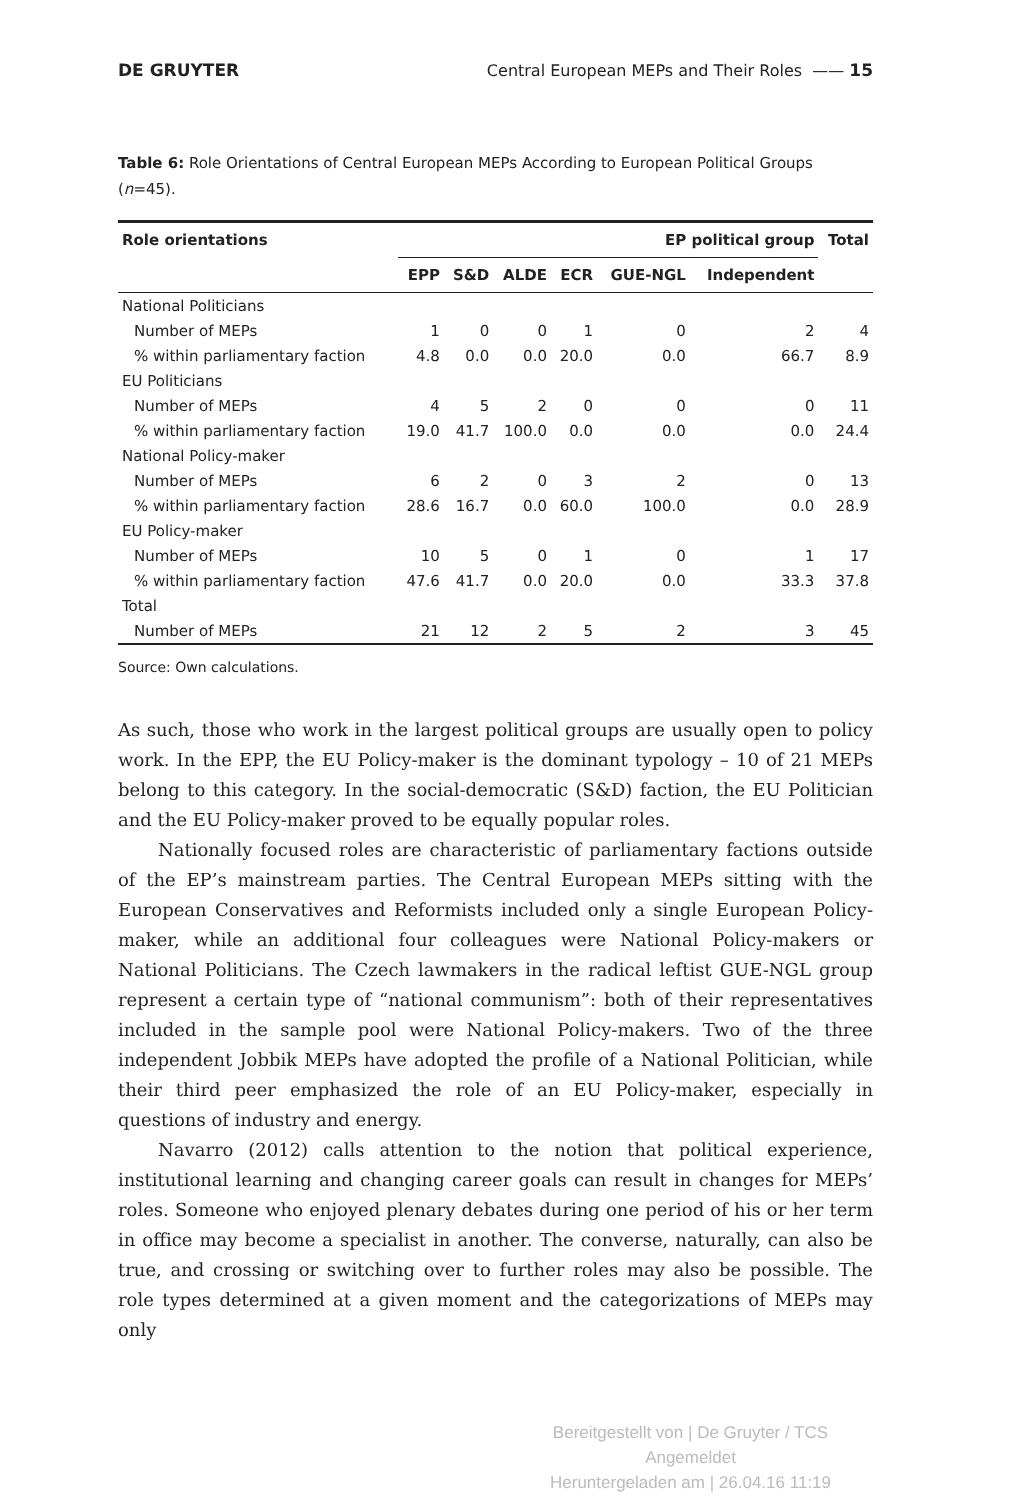DE GRUYTER Central European MEPs and Their Roles —— 15
Table 6: Role Orientations of Central European MEPs According to European Political Groups (n=45).
| Role orientations | EP political group | | | | | | Total |
| --- | --- | --- | --- | --- | --- | --- | --- |
| | EPP | S&D | ALDE | ECR | GUE-NGL | Independent | |
| National Politicians | | | | | | | |
| Number of MEPs | 1 | 0 | 0 | 1 | 0 | 2 | 4 |
| % within parliamentary faction | 4.8 | 0.0 | 0.0 | 20.0 | 0.0 | 66.7 | 8.9 |
| EU Politicians | | | | | | | |
| Number of MEPs | 4 | 5 | 2 | 0 | 0 | 0 | 11 |
| % within parliamentary faction | 19.0 | 41.7 | 100.0 | 0.0 | 0.0 | 0.0 | 24.4 |
| National Policy-maker | | | | | | | |
| Number of MEPs | 6 | 2 | 0 | 3 | 2 | 0 | 13 |
| % within parliamentary faction | 28.6 | 16.7 | 0.0 | 60.0 | 100.0 | 0.0 | 28.9 |
| EU Policy-maker | | | | | | | |
| Number of MEPs | 10 | 5 | 0 | 1 | 0 | 1 | 17 |
| % within parliamentary faction | 47.6 | 41.7 | 0.0 | 20.0 | 0.0 | 33.3 | 37.8 |
| Total | | | | | | | |
| Number of MEPs | 21 | 12 | 2 | 5 | 2 | 3 | 45 |
Source: Own calculations.
As such, those who work in the largest political groups are usually open to policy work. In the EPP, the EU Policy-maker is the dominant typology – 10 of 21 MEPs belong to this category. In the social-democratic (S&D) faction, the EU Politician and the EU Policy-maker proved to be equally popular roles.
Nationally focused roles are characteristic of parliamentary factions outside of the EP’s mainstream parties. The Central European MEPs sitting with the European Conservatives and Reformists included only a single European Policy-maker, while an additional four colleagues were National Policy-makers or National Politicians. The Czech lawmakers in the radical leftist GUE-NGL group represent a certain type of “national communism”: both of their representatives included in the sample pool were National Policy-makers. Two of the three independent Jobbik MEPs have adopted the profile of a National Politician, while their third peer emphasized the role of an EU Policy-maker, especially in questions of industry and energy.
Navarro (2012) calls attention to the notion that political experience, institutional learning and changing career goals can result in changes for MEPs’ roles. Someone who enjoyed plenary debates during one period of his or her term in office may become a specialist in another. The converse, naturally, can also be true, and crossing or switching over to further roles may also be possible. The role types determined at a given moment and the categorizations of MEPs may only
Bereitgestellt von | De Gruyter / TCS
Angemeldet
Heruntergeladen am | 26.04.16 11:19